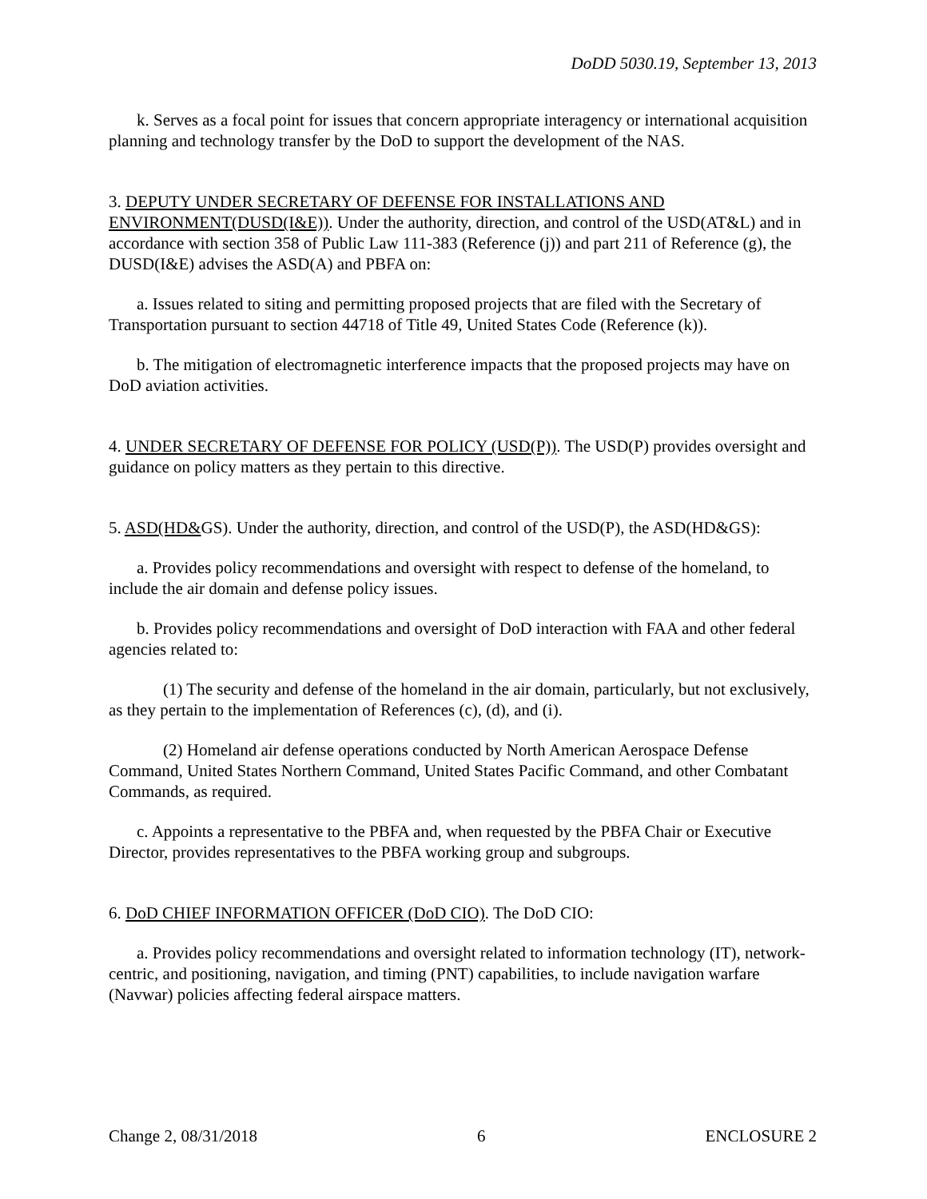DoDD 5030.19, September 13, 2013
k. Serves as a focal point for issues that concern appropriate interagency or international acquisition planning and technology transfer by the DoD to support the development of the NAS.
3. DEPUTY UNDER SECRETARY OF DEFENSE FOR INSTALLATIONS AND ENVIRONMENT(DUSD(I&E)). Under the authority, direction, and control of the USD(AT&L) and in accordance with section 358 of Public Law 111-383 (Reference (j)) and part 211 of Reference (g), the DUSD(I&E) advises the ASD(A) and PBFA on:
a. Issues related to siting and permitting proposed projects that are filed with the Secretary of Transportation pursuant to section 44718 of Title 49, United States Code (Reference (k)).
b. The mitigation of electromagnetic interference impacts that the proposed projects may have on DoD aviation activities.
4. UNDER SECRETARY OF DEFENSE FOR POLICY (USD(P)). The USD(P) provides oversight and guidance on policy matters as they pertain to this directive.
5. ASD(HD&GS). Under the authority, direction, and control of the USD(P), the ASD(HD&GS):
a. Provides policy recommendations and oversight with respect to defense of the homeland, to include the air domain and defense policy issues.
b. Provides policy recommendations and oversight of DoD interaction with FAA and other federal agencies related to:
(1) The security and defense of the homeland in the air domain, particularly, but not exclusively, as they pertain to the implementation of References (c), (d), and (i).
(2) Homeland air defense operations conducted by North American Aerospace Defense Command, United States Northern Command, United States Pacific Command, and other Combatant Commands, as required.
c. Appoints a representative to the PBFA and, when requested by the PBFA Chair or Executive Director, provides representatives to the PBFA working group and subgroups.
6. DoD CHIEF INFORMATION OFFICER (DoD CIO). The DoD CIO:
a. Provides policy recommendations and oversight related to information technology (IT), network-centric, and positioning, navigation, and timing (PNT) capabilities, to include navigation warfare (Navwar) policies affecting federal airspace matters.
Change 2, 08/31/2018 6 ENCLOSURE 2